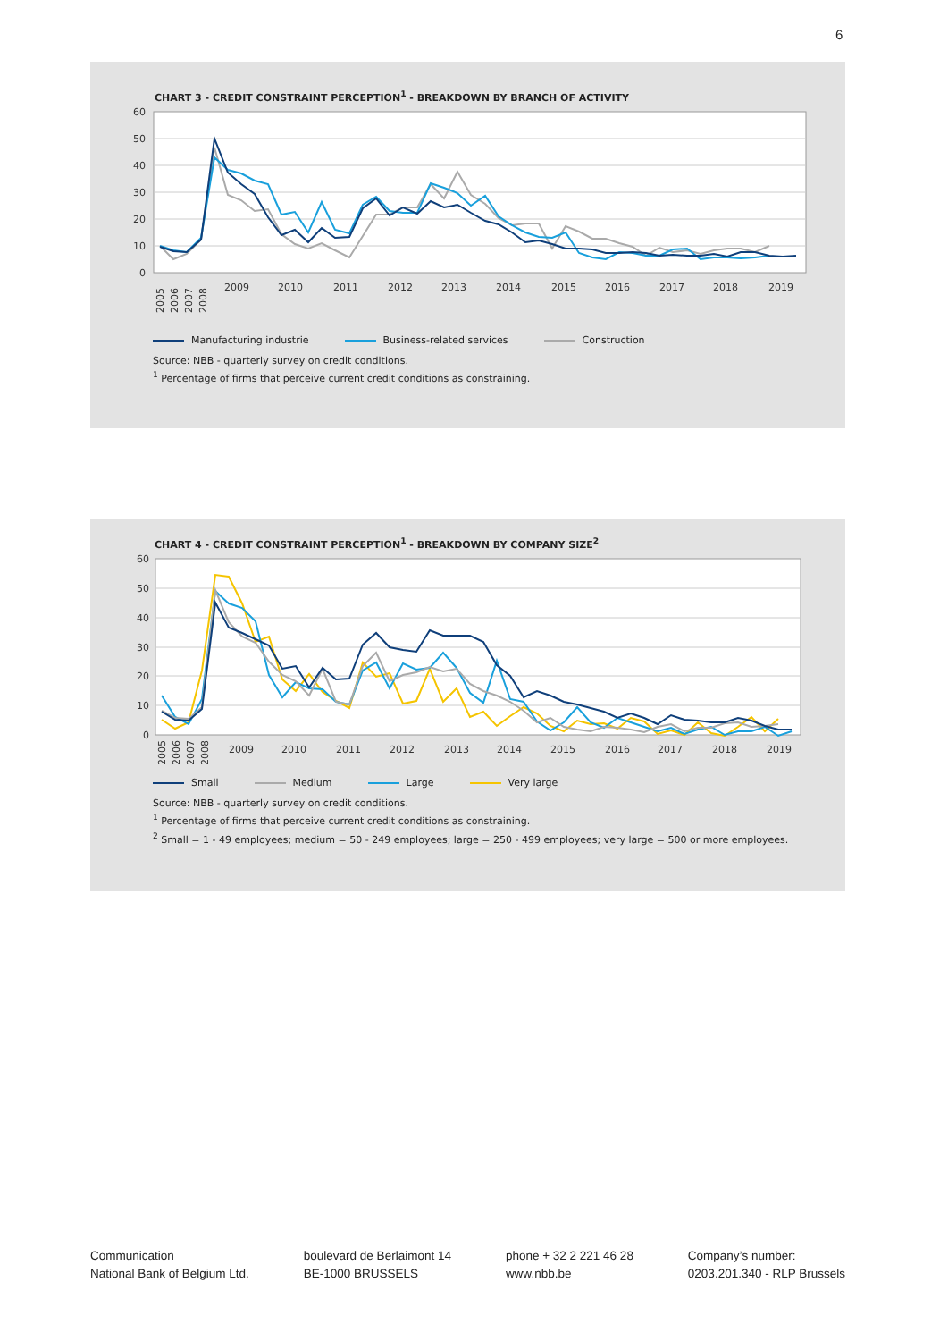6
CHART 3 - CREDIT CONSTRAINT PERCEPTION<sup>1</sup> - BREAKDOWN BY BRANCH OF ACTIVITY
60
50
40
30
20
10
0
2005
2006
2007
2008
2009
2010
2011
2012
2013
2014
2015
2016
2017
2018
2019
Manufacturing industrie Business-related services Construction
Source: NBB - quarterly survey on credit conditions.
<sup>1</sup> Percentage of firms that perceive current credit conditions as constraining.
CHART 4 - CREDIT CONSTRAINT PERCEPTION<sup>1</sup> - BREAKDOWN BY COMPANY SIZE<sup>2</sup>
60
50
40
30
20
10
0
2005
2006
2007
2008
2009
2010
2011
2012
2013
2014
2015
2016
2017
2018
2019
Small Medium Large Very large
Source: NBB - quarterly survey on credit conditions.
<sup>1</sup> Percentage of firms that perceive current credit conditions as constraining.
<sup>2</sup> Small = 1 - 49 employees; medium = 50 - 249 employees; large = 250 - 499 employees; very large = 500 or more employees.
Communication
National Bank of Belgium Ltd.
boulevard de Berlaimont 14
BE-1000 BRUSSELS
phone + 32 2 221 46 28
www.nbb.be
Company’s number:
0203.201.340 - RLP Brussels